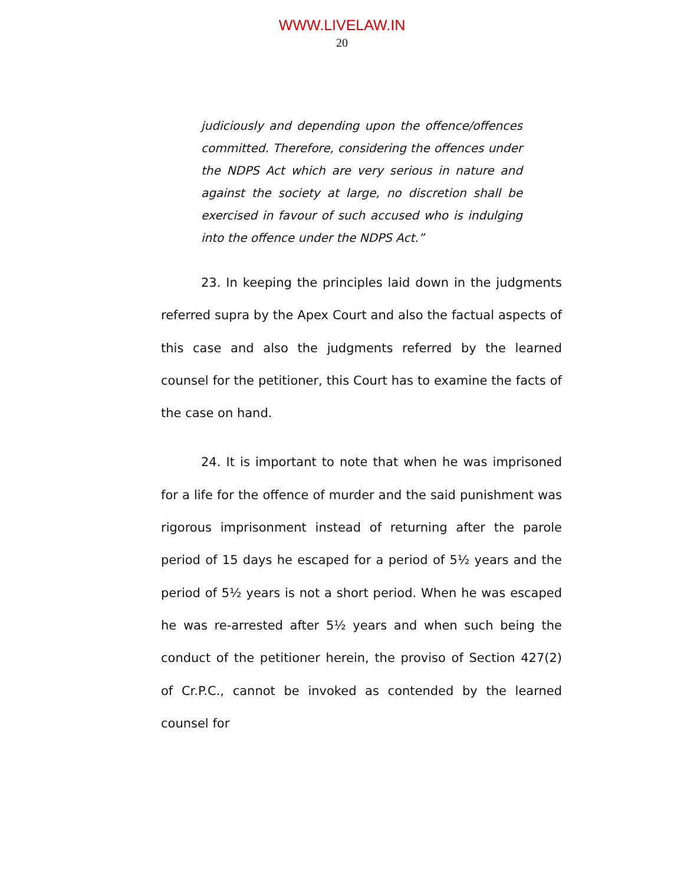WWW.LIVELAW.IN
20
judiciously and depending upon the offence/offences committed. Therefore, considering the offences under the NDPS Act which are very serious in nature and against the society at large, no discretion shall be exercised in favour of such accused who is indulging into the offence under the NDPS Act.”
23. In keeping the principles laid down in the judgments referred supra by the Apex Court and also the factual aspects of this case and also the judgments referred by the learned counsel for the petitioner, this Court has to examine the facts of the case on hand.
24. It is important to note that when he was imprisoned for a life for the offence of murder and the said punishment was rigorous imprisonment instead of returning after the parole period of 15 days he escaped for a period of 5½ years and the period of 5½ years is not a short period. When he was escaped he was re-arrested after 5½ years and when such being the conduct of the petitioner herein, the proviso of Section 427(2) of Cr.P.C., cannot be invoked as contended by the learned counsel for